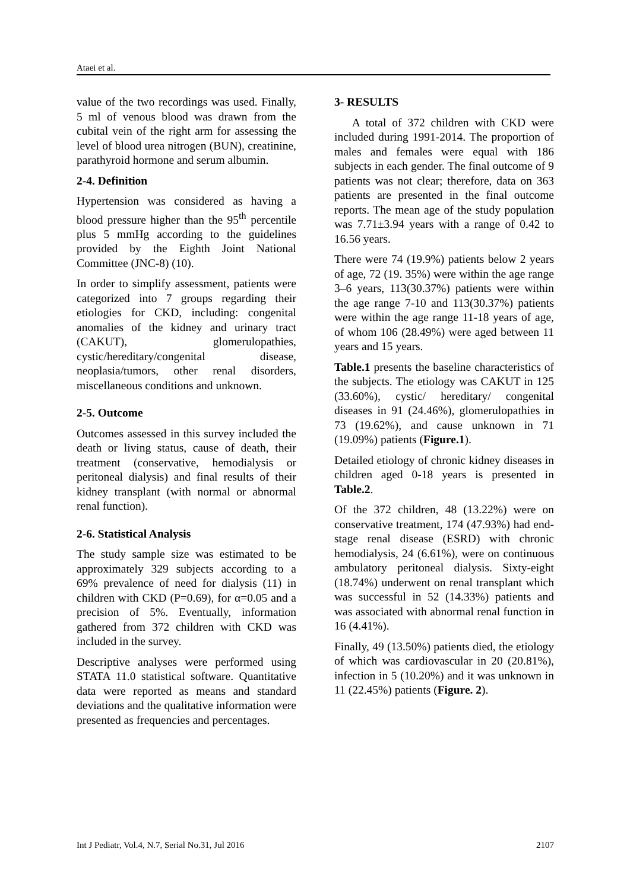Ataei et al.
value of the two recordings was used. Finally, 5 ml of venous blood was drawn from the cubital vein of the right arm for assessing the level of blood urea nitrogen (BUN), creatinine, parathyroid hormone and serum albumin.
2-4. Definition
Hypertension was considered as having a blood pressure higher than the 95<sup>th</sup> percentile plus 5 mmHg according to the guidelines provided by the Eighth Joint National Committee (JNC-8) (10).
In order to simplify assessment, patients were categorized into 7 groups regarding their etiologies for CKD, including: congenital anomalies of the kidney and urinary tract (CAKUT), glomerulopathies, cystic/hereditary/congenital disease, neoplasia/tumors, other renal disorders, miscellaneous conditions and unknown.
2-5. Outcome
Outcomes assessed in this survey included the death or living status, cause of death, their treatment (conservative, hemodialysis or peritoneal dialysis) and final results of their kidney transplant (with normal or abnormal renal function).
2-6. Statistical Analysis
The study sample size was estimated to be approximately 329 subjects according to a 69% prevalence of need for dialysis (11) in children with CKD (P=0.69), for α=0.05 and a precision of 5%. Eventually, information gathered from 372 children with CKD was included in the survey.
Descriptive analyses were performed using STATA 11.0 statistical software. Quantitative data were reported as means and standard deviations and the qualitative information were presented as frequencies and percentages.
3- RESULTS
A total of 372 children with CKD were included during 1991-2014. The proportion of males and females were equal with 186 subjects in each gender. The final outcome of 9 patients was not clear; therefore, data on 363 patients are presented in the final outcome reports. The mean age of the study population was 7.71±3.94 years with a range of 0.42 to 16.56 years.
There were 74 (19.9%) patients below 2 years of age, 72 (19. 35%) were within the age range 3–6 years, 113(30.37%) patients were within the age range 7-10 and 113(30.37%) patients were within the age range 11-18 years of age, of whom 106 (28.49%) were aged between 11 years and 15 years.
Table.1 presents the baseline characteristics of the subjects. The etiology was CAKUT in 125 (33.60%), cystic/ hereditary/ congenital diseases in 91 (24.46%), glomerulopathies in 73 (19.62%), and cause unknown in 71 (19.09%) patients (Figure.1).
Detailed etiology of chronic kidney diseases in children aged 0-18 years is presented in Table.2.
Of the 372 children, 48 (13.22%) were on conservative treatment, 174 (47.93%) had end-stage renal disease (ESRD) with chronic hemodialysis, 24 (6.61%), were on continuous ambulatory peritoneal dialysis. Sixty-eight (18.74%) underwent on renal transplant which was successful in 52 (14.33%) patients and was associated with abnormal renal function in 16 (4.41%).
Finally, 49 (13.50%) patients died, the etiology of which was cardiovascular in 20 (20.81%), infection in 5 (10.20%) and it was unknown in 11 (22.45%) patients (Figure. 2).
Int J Pediatr, Vol.4, N.7, Serial No.31, Jul 2016 2107